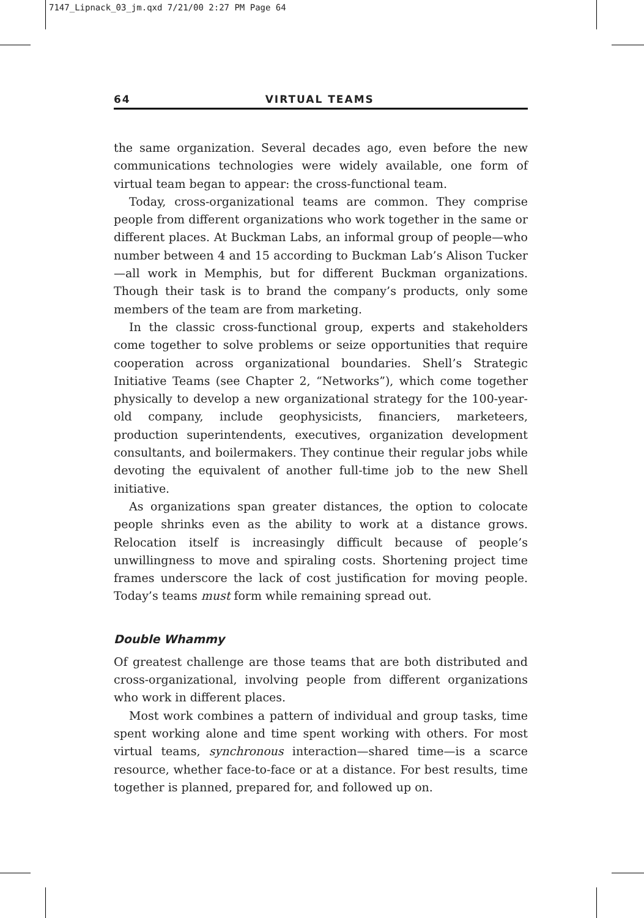7147_Lipnack_03_jm.qxd 7/21/00 2:27 PM Page 64
64 VIRTUAL TEAMS
the same organization. Several decades ago, even before the new communications technologies were widely available, one form of virtual team began to appear: the cross-functional team.
Today, cross-organizational teams are common. They comprise people from different organizations who work together in the same or different places. At Buckman Labs, an informal group of people—who number between 4 and 15 according to Buckman Lab’s Alison Tucker—all work in Memphis, but for different Buckman organizations. Though their task is to brand the company’s products, only some members of the team are from marketing.
In the classic cross-functional group, experts and stakeholders come together to solve problems or seize opportunities that require cooperation across organizational boundaries. Shell’s Strategic Initiative Teams (see Chapter 2, “Networks”), which come together physically to develop a new organizational strategy for the 100-year-old company, include geophysicists, financiers, marketeers, production superintendents, executives, organization development consultants, and boilermakers. They continue their regular jobs while devoting the equivalent of another full-time job to the new Shell initiative.
As organizations span greater distances, the option to colocate people shrinks even as the ability to work at a distance grows. Relocation itself is increasingly difficult because of people’s unwillingness to move and spiraling costs. Shortening project time frames underscore the lack of cost justification for moving people. Today’s teams must form while remaining spread out.
Double Whammy
Of greatest challenge are those teams that are both distributed and cross-organizational, involving people from different organizations who work in different places.
Most work combines a pattern of individual and group tasks, time spent working alone and time spent working with others. For most virtual teams, synchronous interaction—shared time—is a scarce resource, whether face-to-face or at a distance. For best results, time together is planned, prepared for, and followed up on.